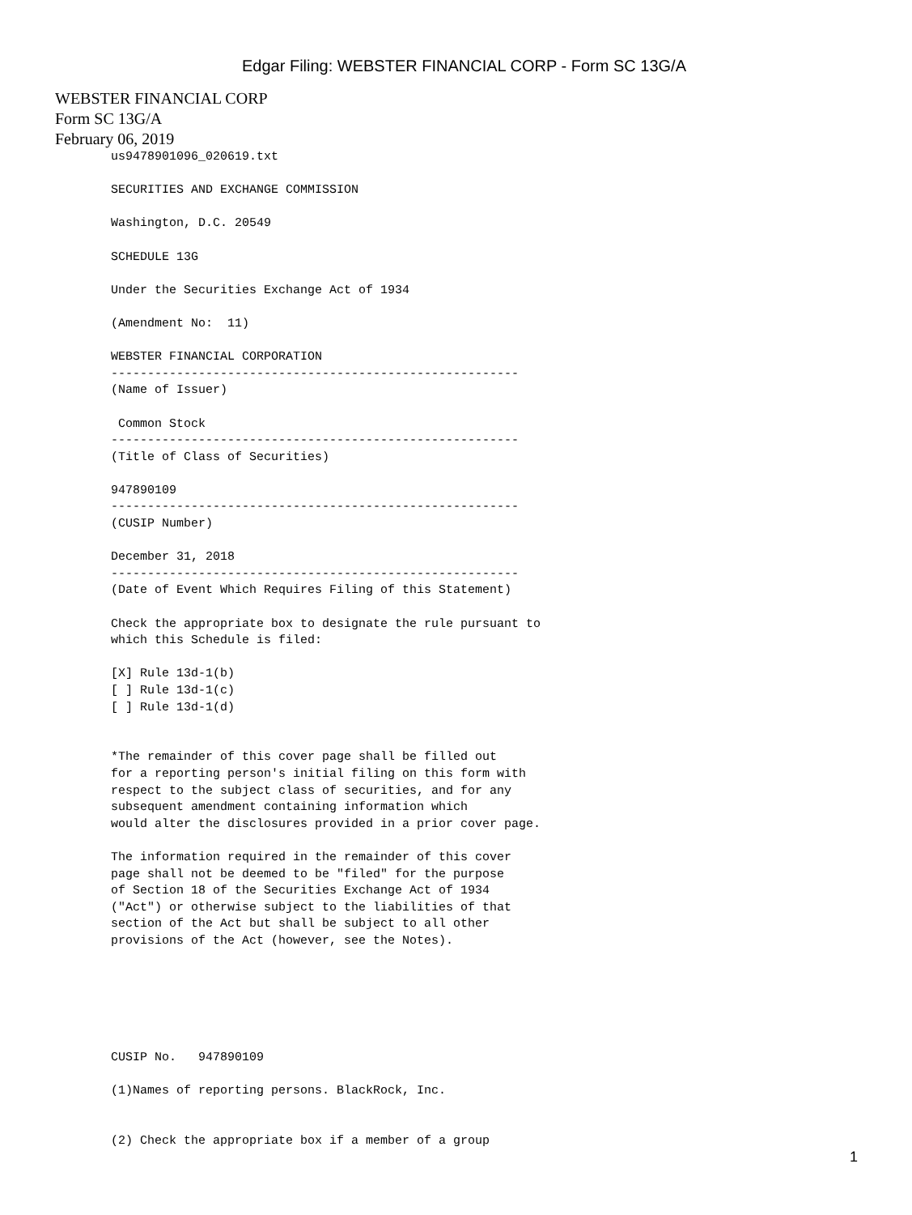Edgar Filing: WEBSTER FINANCIAL CORP - Form SC 13G/A
WEBSTER FINANCIAL CORP
Form SC 13G/A
February 06, 2019
us9478901096_020619.txt

SECURITIES AND EXCHANGE COMMISSION

Washington, D.C. 20549

SCHEDULE 13G

Under the Securities Exchange Act of 1934

(Amendment No:  11)

WEBSTER FINANCIAL CORPORATION
--------------------------------------------------------
(Name of Issuer)

 Common Stock
--------------------------------------------------------
(Title of Class of Securities)

947890109
--------------------------------------------------------
(CUSIP Number)

December 31, 2018
--------------------------------------------------------
(Date of Event Which Requires Filing of this Statement)

Check the appropriate box to designate the rule pursuant to
which this Schedule is filed:

[X] Rule 13d-1(b)
[ ] Rule 13d-1(c)
[ ] Rule 13d-1(d)


*The remainder of this cover page shall be filled out
for a reporting person's initial filing on this form with
respect to the subject class of securities, and for any
subsequent amendment containing information which
would alter the disclosures provided in a prior cover page.

The information required in the remainder of this cover
page shall not be deemed to be "filed" for the purpose
of Section 18 of the Securities Exchange Act of 1934
("Act") or otherwise subject to the liabilities of that
section of the Act but shall be subject to all other
provisions of the Act (however, see the Notes).






CUSIP No.   947890109

(1)Names of reporting persons. BlackRock, Inc.


(2) Check the appropriate box if a member of a group
1